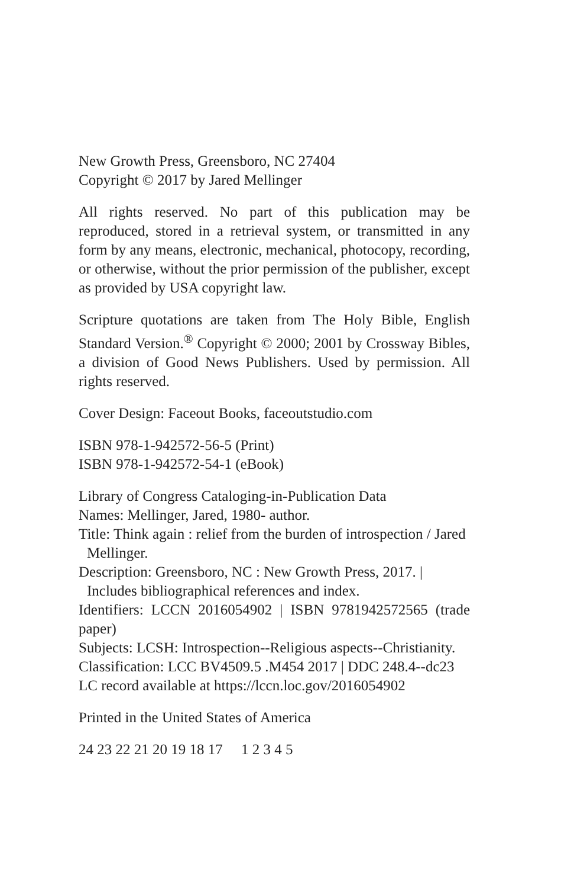New Growth Press, Greensboro, NC 27404
Copyright © 2017 by Jared Mellinger
All rights reserved. No part of this publication may be reproduced, stored in a retrieval system, or transmitted in any form by any means, electronic, mechanical, photocopy, recording, or otherwise, without the prior permission of the publisher, except as provided by USA copyright law.
Scripture quotations are taken from The Holy Bible, English Standard Version.<sup>®</sup> Copyright © 2000; 2001 by Crossway Bibles, a division of Good News Publishers. Used by permission. All rights reserved.
Cover Design: Faceout Books, faceoutstudio.com
ISBN 978-1-942572-56-5 (Print)
ISBN 978-1-942572-54-1 (eBook)
Library of Congress Cataloging-in-Publication Data
Names: Mellinger, Jared, 1980- author.
Title: Think again : relief from the burden of introspection / Jared Mellinger.
Description: Greensboro, NC : New Growth Press, 2017. | Includes bibliographical references and index.
Identifiers: LCCN 2016054902 | ISBN 9781942572565 (trade paper)
Subjects: LCSH: Introspection--Religious aspects--Christianity.
Classification: LCC BV4509.5 .M454 2017 | DDC 248.4--dc23
LC record available at https://lccn.loc.gov/2016054902
Printed in the United States of America
24 23 22 21 20 19 18 17 1 2 3 4 5